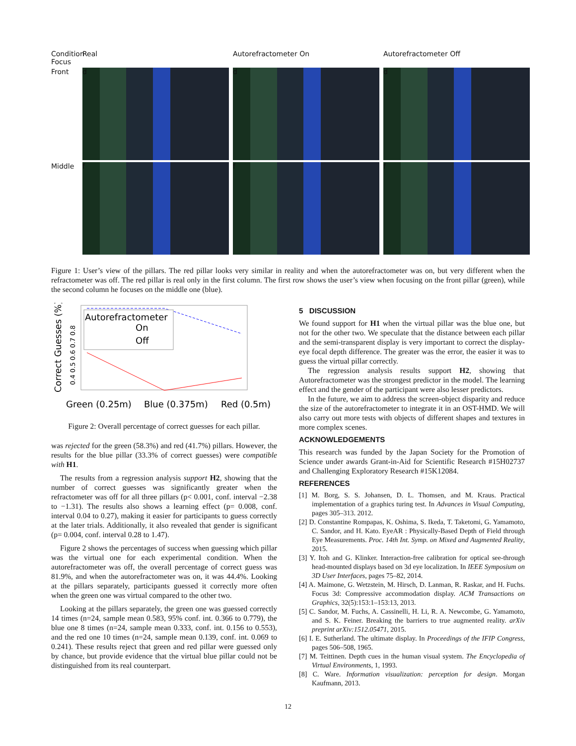Condition
Focus
Real
Autorefractometer On
Autorefractometer Off
Front
d
d
d
Middle
f
f
f
Figure 1: User’s view of the pillars. The red pillar looks very similar in reality and when the autorefractometer was on, but very different when the refractometer was off. The red pillar is real only in the first column. The first row shows the user’s view when focusing on the front pillar (green), while the second column he focuses on the middle one (blue).
Correct Guesses (%)
0.4 0.5 0.6 0.7 0.8
Autorefractometer
On
Off
Green (0.25m)
Blue (0.375m)
Red (0.5m)
Figure 2: Overall percentage of correct guesses for each pillar.
was rejected for the green (58.3%) and red (41.7%) pillars. However, the results for the blue pillar (33.3% of correct guesses) were compatible with H1.
The results from a regression analysis support H2, showing that the number of correct guesses was significantly greater when the refractometer was off for all three pillars (p< 0.001, conf. interval −2.38 to −1.31). The results also shows a learning effect (p= 0.008, conf. interval 0.04 to 0.27), making it easier for participants to guess correctly at the later trials. Additionally, it also revealed that gender is significant (p= 0.004, conf. interval 0.28 to 1.47).
Figure 2 shows the percentages of success when guessing which pillar was the virtual one for each experimental condition. When the autorefractometer was off, the overall percentage of correct guess was 81.9%, and when the autorefractometer was on, it was 44.4%. Looking at the pillars separately, participants guessed it correctly more often when the green one was virtual compared to the other two.
Looking at the pillars separately, the green one was guessed correctly 14 times (n=24, sample mean 0.583, 95% conf. int. 0.366 to 0.779), the blue one 8 times (n=24, sample mean 0.333, conf. int. 0.156 to 0.553), and the red one 10 times (n=24, sample mean 0.139, conf. int. 0.069 to 0.241). These results reject that green and red pillar were guessed only by chance, but provide evidence that the virtual blue pillar could not be distinguished from its real counterpart.
5 DISCUSSION
We found support for H1 when the virtual pillar was the blue one, but not for the other two. We speculate that the distance between each pillar and the semi-transparent display is very important to correct the display-eye focal depth difference. The greater was the error, the easier it was to guess the virtual pillar correctly.
The regression analysis results support H2, showing that Autorefractometer was the strongest predictor in the model. The learning effect and the gender of the participant were also lesser predictors.
In the future, we aim to address the screen-object disparity and reduce the size of the autorefractometer to integrate it in an OST-HMD. We will also carry out more tests with objects of different shapes and textures in more complex scenes.
ACKNOWLEDGEMENTS
This research was funded by the Japan Society for the Promotion of Science under awards Grant-in-Aid for Scientific Research #15H02737 and Challenging Exploratory Research #15K12084.
REFERENCES
[1] M. Borg, S. S. Johansen, D. L. Thomsen, and M. Kraus. Practical implementation of a graphics turing test. In Advances in Visual Computing, pages 305–313. 2012.
[2] D. Constantine Rompapas, K. Oshima, S. Ikeda, T. Taketomi, G. Yamamoto, C. Sandor, and H. Kato. EyeAR : Physically-Based Depth of Field through Eye Measurements. Proc. 14th Int. Symp. on Mixed and Augmented Reality, 2015.
[3] Y. Itoh and G. Klinker. Interaction-free calibration for optical see-through head-mounted displays based on 3d eye localization. In IEEE Symposium on 3D User Interfaces, pages 75–82, 2014.
[4] A. Maimone, G. Wetzstein, M. Hirsch, D. Lanman, R. Raskar, and H. Fuchs. Focus 3d: Compressive accommodation display. ACM Transactions on Graphics, 32(5):153:1–153:13, 2013.
[5] C. Sandor, M. Fuchs, A. Cassinelli, H. Li, R. A. Newcombe, G. Yamamoto, and S. K. Feiner. Breaking the barriers to true augmented reality. arXiv preprint arXiv:1512.05471, 2015.
[6] I. E. Sutherland. The ultimate display. In Proceedings of the IFIP Congress, pages 506–508, 1965.
[7] M. Teittinen. Depth cues in the human visual system. The Encyclopedia of Virtual Environments, 1, 1993.
[8] C. Ware. Information visualization: perception for design. Morgan Kaufmann, 2013.
12